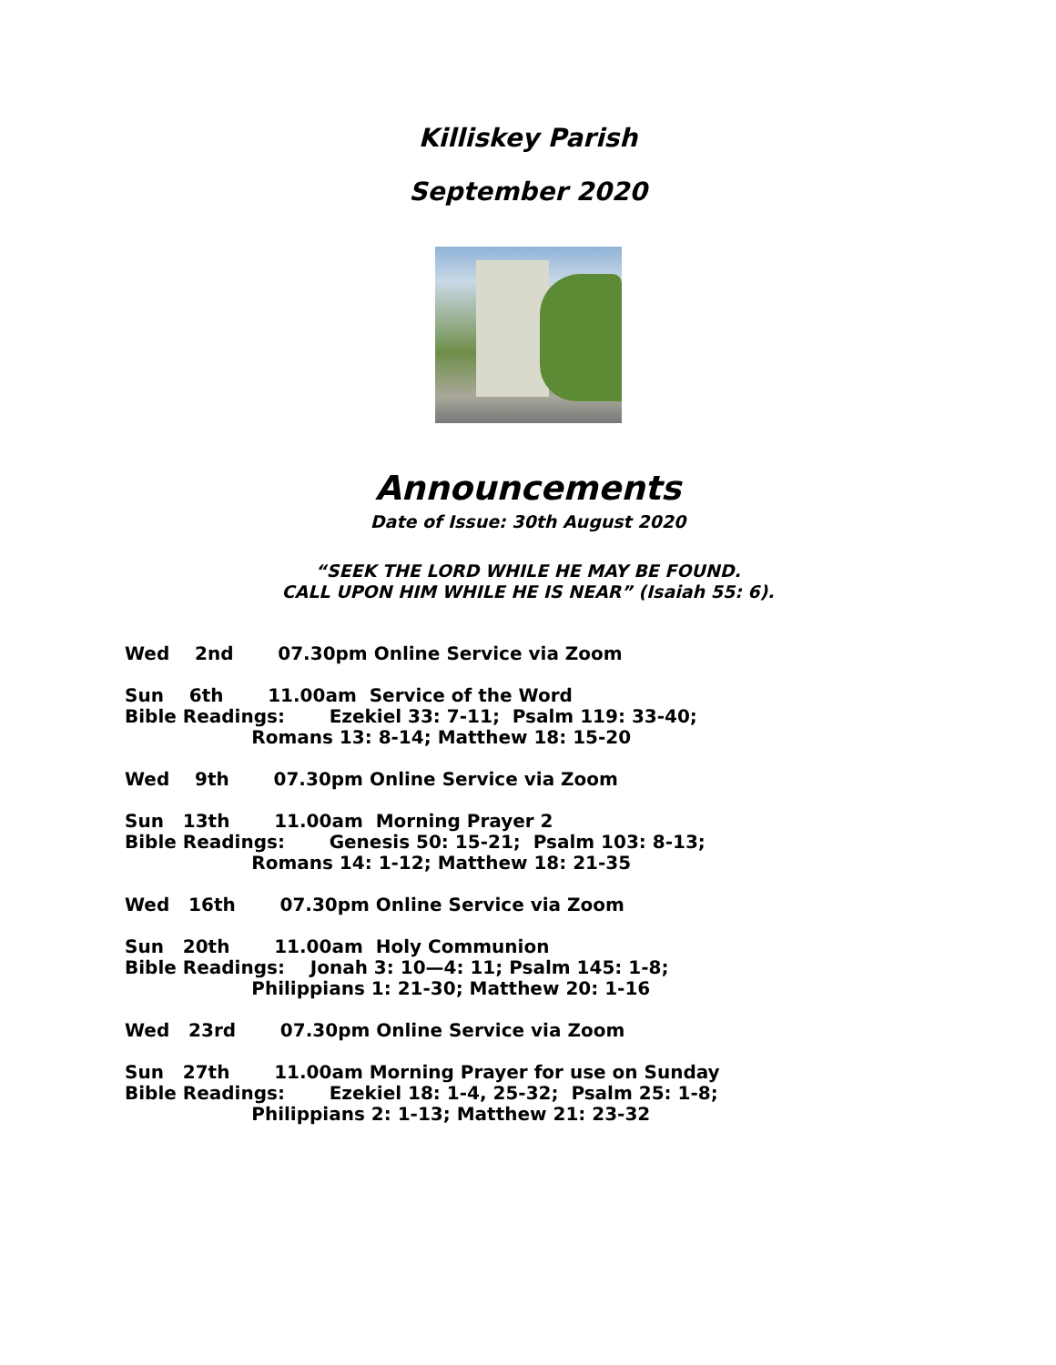Killiskey Parish
September 2020
Announcements
Date of Issue: 30th August 2020
“SEEK THE LORD WHILE HE MAY BE FOUND.
CALL UPON HIM WHILE HE IS NEAR” (Isaiah 55: 6).
Wed 2nd 07.30pm Online Service via Zoom
Sun 6th 11.00am Service of the Word Bible Readings: Ezekiel 33: 7-11; Psalm 119: 33-40; Romans 13: 8-14; Matthew 18: 15-20
Wed 9th 07.30pm Online Service via Zoom
Sun 13th 11.00am Morning Prayer 2 Bible Readings: Genesis 50: 15-21; Psalm 103: 8-13; Romans 14: 1-12; Matthew 18: 21-35
Wed 16th 07.30pm Online Service via Zoom
Sun 20th 11.00am Holy Communion Bible Readings: Jonah 3: 10—4: 11; Psalm 145: 1-8; Philippians 1: 21-30; Matthew 20: 1-16
Wed 23rd 07.30pm Online Service via Zoom
Sun 27th 11.00am Morning Prayer for use on Sunday Bible Readings: Ezekiel 18: 1-4, 25-32; Psalm 25: 1-8; Philippians 2: 1-13; Matthew 21: 23-32